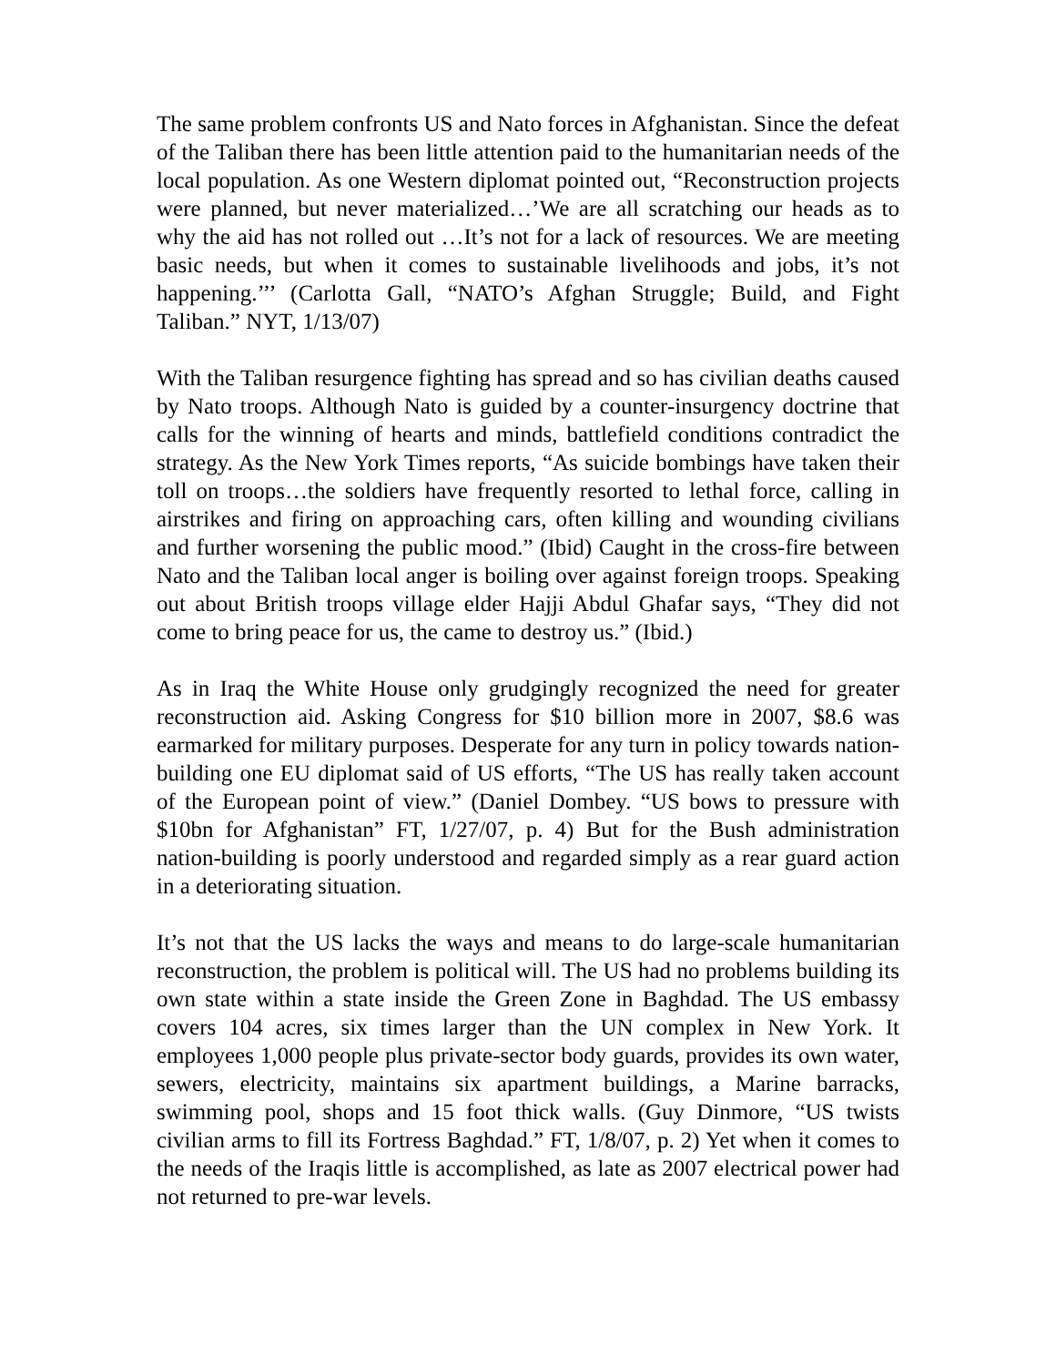The same problem confronts US and Nato forces in Afghanistan. Since the defeat of the Taliban there has been little attention paid to the humanitarian needs of the local population. As one Western diplomat pointed out, “Reconstruction projects were planned, but never materialized…’We are all scratching our heads as to why the aid has not rolled out …It’s not for a lack of resources. We are meeting basic needs, but when it comes to sustainable livelihoods and jobs, it’s not happening.’’’ (Carlotta Gall, “NATO’s Afghan Struggle; Build, and Fight Taliban.” NYT, 1/13/07)
With the Taliban resurgence fighting has spread and so has civilian deaths caused by Nato troops. Although Nato is guided by a counter-insurgency doctrine that calls for the winning of hearts and minds, battlefield conditions contradict the strategy. As the New York Times reports, “As suicide bombings have taken their toll on troops…the soldiers have frequently resorted to lethal force, calling in airstrikes and firing on approaching cars, often killing and wounding civilians and further worsening the public mood.” (Ibid) Caught in the cross-fire between Nato and the Taliban local anger is boiling over against foreign troops. Speaking out about British troops village elder Hajji Abdul Ghafar says, “They did not come to bring peace for us, the came to destroy us.” (Ibid.)
As in Iraq the White House only grudgingly recognized the need for greater reconstruction aid. Asking Congress for $10 billion more in 2007, $8.6 was earmarked for military purposes. Desperate for any turn in policy towards nation-building one EU diplomat said of US efforts, “The US has really taken account of the European point of view.” (Daniel Dombey. “US bows to pressure with $10bn for Afghanistan” FT, 1/27/07, p. 4) But for the Bush administration nation-building is poorly understood and regarded simply as a rear guard action in a deteriorating situation.
It’s not that the US lacks the ways and means to do large-scale humanitarian reconstruction, the problem is political will. The US had no problems building its own state within a state inside the Green Zone in Baghdad. The US embassy covers 104 acres, six times larger than the UN complex in New York. It employees 1,000 people plus private-sector body guards, provides its own water, sewers, electricity, maintains six apartment buildings, a Marine barracks, swimming pool, shops and 15 foot thick walls. (Guy Dinmore, “US twists civilian arms to fill its Fortress Baghdad.” FT, 1/8/07, p. 2) Yet when it comes to the needs of the Iraqis little is accomplished, as late as 2007 electrical power had not returned to pre-war levels.